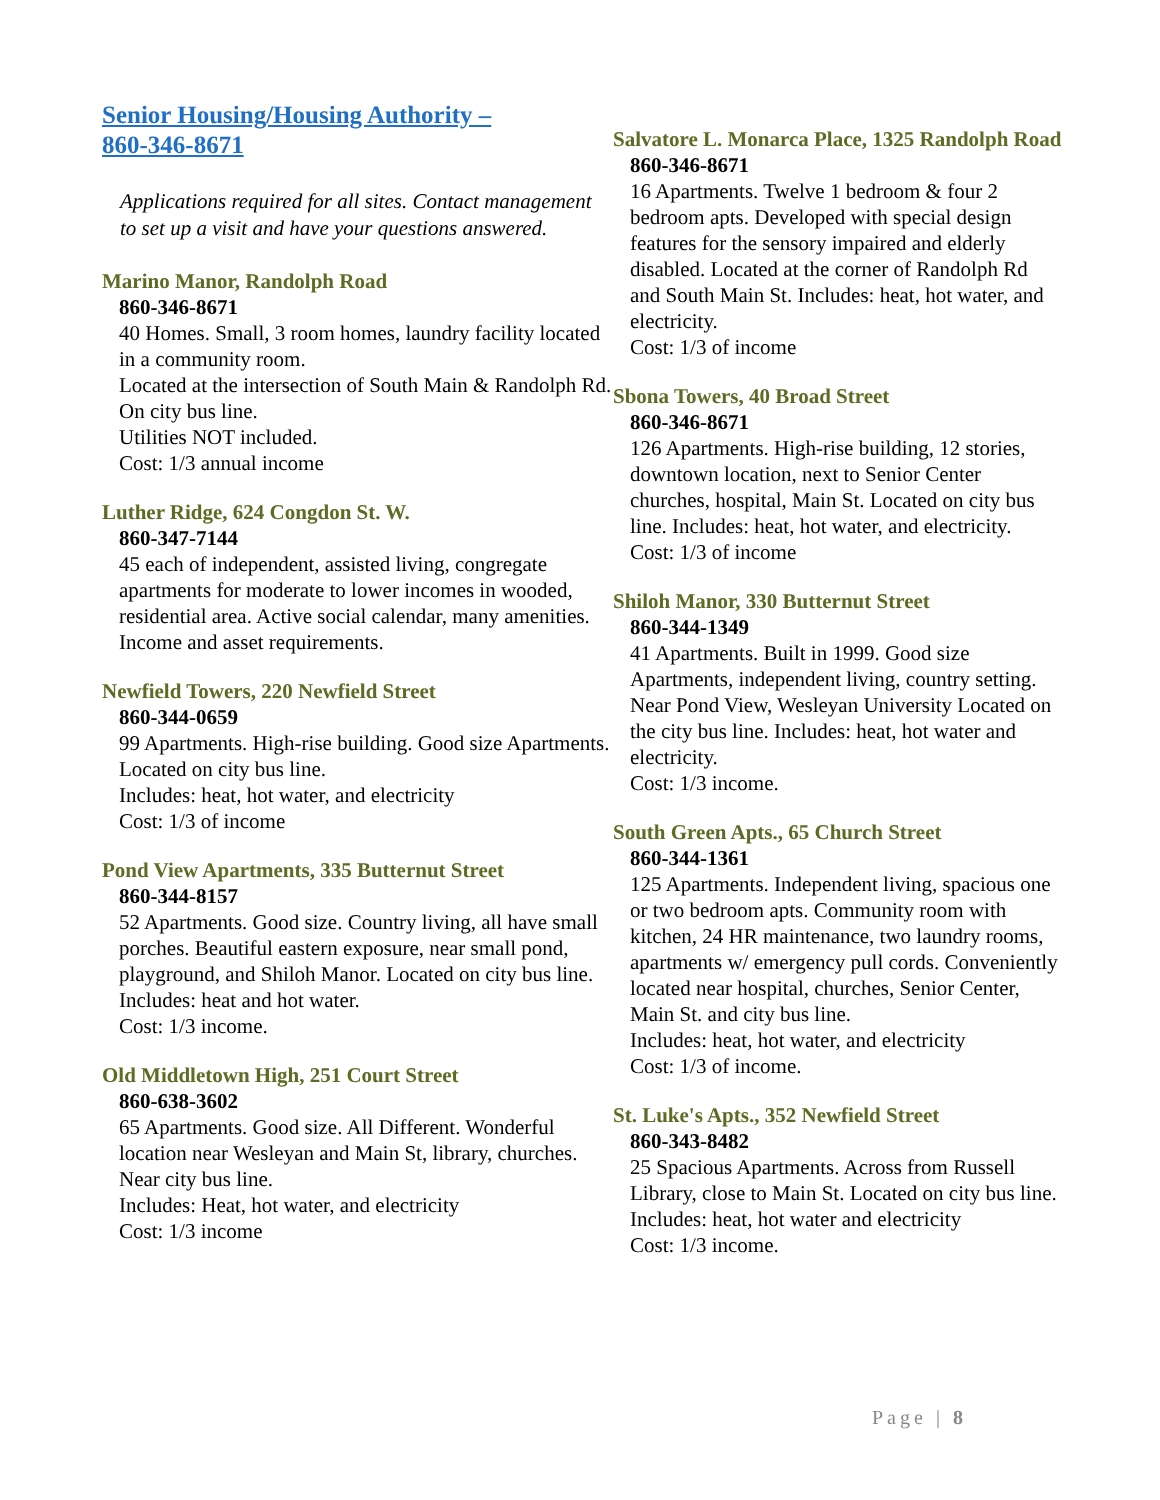Senior Housing/Housing Authority –
860-346-8671
Applications required for all sites. Contact management to set up a visit and have your questions answered.
Marino Manor, Randolph Road
860-346-8671
40 Homes. Small, 3 room homes, laundry facility located in a community room.
Located at the intersection of South Main & Randolph Rd. On city bus line.
Utilities NOT included.
Cost: 1/3 annual income
Luther Ridge, 624 Congdon St. W.
860-347-7144
45 each of independent, assisted living, congregate apartments for moderate to lower incomes in wooded, residential area. Active social calendar, many amenities. Income and asset requirements.
Newfield Towers, 220 Newfield Street
860-344-0659
99 Apartments. High-rise building. Good size Apartments. Located on city bus line.
Includes: heat, hot water, and electricity
Cost: 1/3 of income
Pond View Apartments, 335 Butternut Street
860-344-8157
52 Apartments. Good size. Country living, all have small porches. Beautiful eastern exposure, near small pond, playground, and Shiloh Manor. Located on city bus line.
Includes: heat and hot water.
Cost: 1/3 income.
Old Middletown High, 251 Court Street
860-638-3602
65 Apartments. Good size. All Different. Wonderful location near Wesleyan and Main St, library, churches. Near city bus line.
Includes: Heat, hot water, and electricity
Cost: 1/3 income
Salvatore L. Monarca Place, 1325 Randolph Road
860-346-8671
16 Apartments. Twelve 1 bedroom & four 2 bedroom apts. Developed with special design features for the sensory impaired and elderly disabled. Located at the corner of Randolph Rd and South Main St. Includes: heat, hot water, and electricity.
Cost: 1/3 of income
Sbona Towers, 40 Broad Street
860-346-8671
126 Apartments. High-rise building, 12 stories, downtown location, next to Senior Center churches, hospital, Main St. Located on city bus line. Includes: heat, hot water, and electricity.
Cost: 1/3 of income
Shiloh Manor, 330 Butternut Street
860-344-1349
41 Apartments. Built in 1999. Good size Apartments, independent living, country setting. Near Pond View, Wesleyan University Located on the city bus line. Includes: heat, hot water and electricity.
Cost: 1/3 income.
South Green Apts., 65 Church Street
860-344-1361
125 Apartments. Independent living, spacious one or two bedroom apts. Community room with kitchen, 24 HR maintenance, two laundry rooms, apartments w/ emergency pull cords. Conveniently located near hospital, churches, Senior Center, Main St. and city bus line.
Includes: heat, hot water, and electricity
Cost: 1/3 of income.
St. Luke's Apts., 352 Newfield Street
860-343-8482
25 Spacious Apartments. Across from Russell Library, close to Main St. Located on city bus line. Includes: heat, hot water and electricity
Cost: 1/3 income.
Page | 8